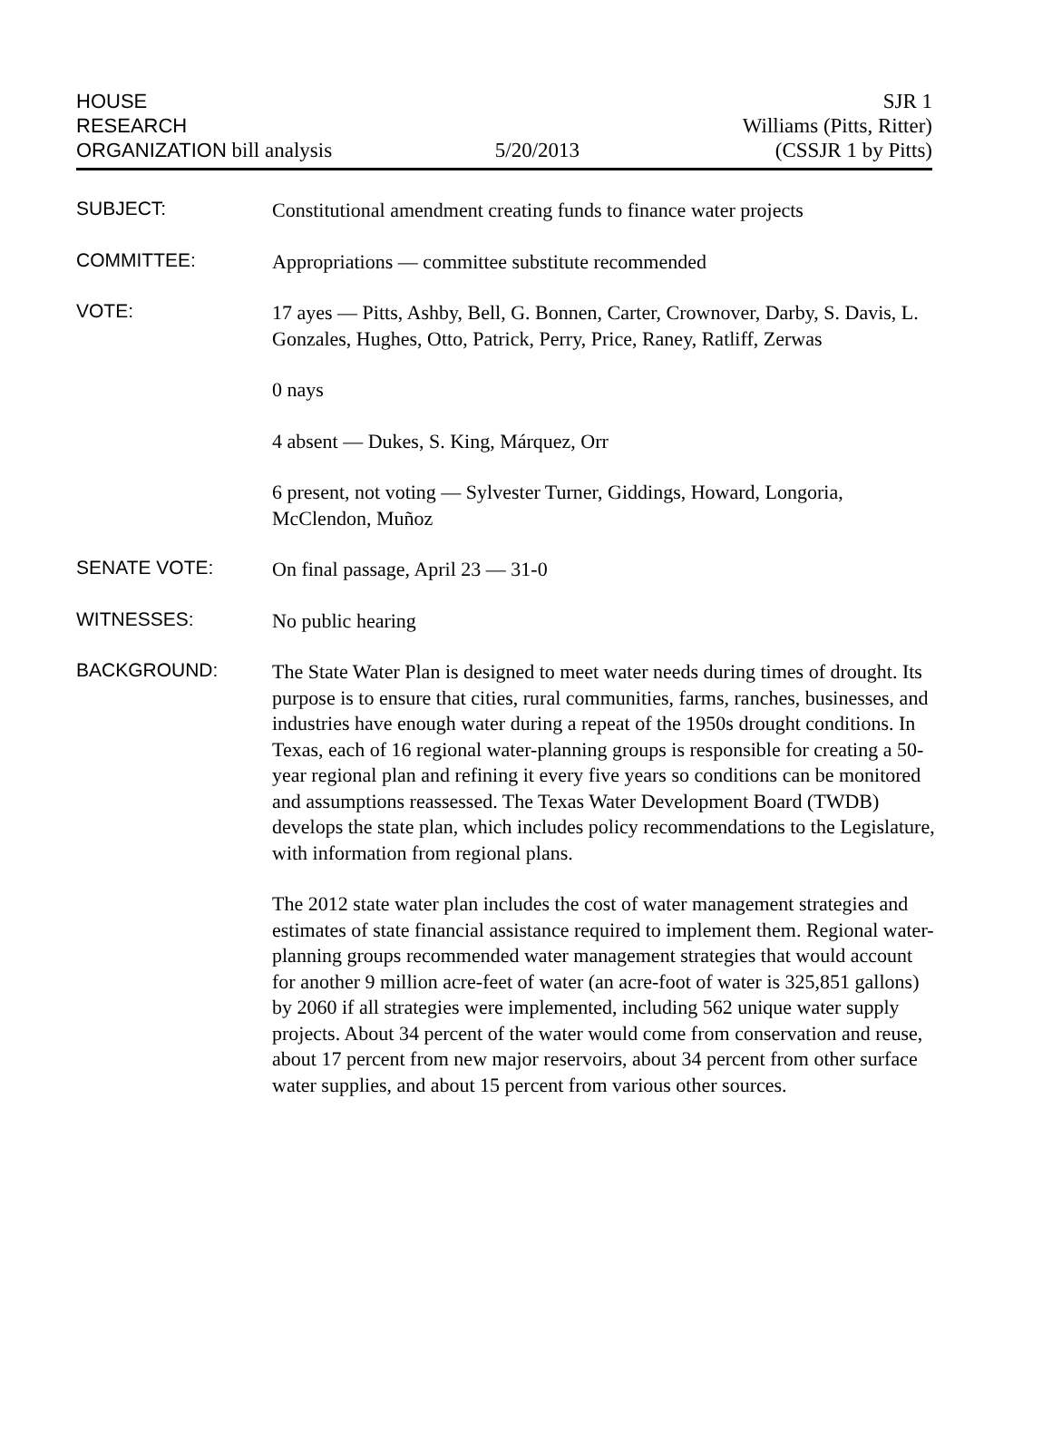HOUSE
RESEARCH
ORGANIZATION bill analysis
5/20/2013
SJR 1
Williams (Pitts, Ritter)
(CSSJR 1 by Pitts)
SUBJECT:
Constitutional amendment creating funds to finance water projects
COMMITTEE:
Appropriations — committee substitute recommended
VOTE:
17 ayes — Pitts, Ashby, Bell, G. Bonnen, Carter, Crownover, Darby, S. Davis, L. Gonzales, Hughes, Otto, Patrick, Perry, Price, Raney, Ratliff, Zerwas
0 nays
4 absent — Dukes, S. King, Márquez, Orr
6 present, not voting — Sylvester Turner, Giddings, Howard, Longoria, McClendon, Muñoz
SENATE VOTE:
On final passage, April 23 — 31-0
WITNESSES:
No public hearing
BACKGROUND:
The State Water Plan is designed to meet water needs during times of drought. Its purpose is to ensure that cities, rural communities, farms, ranches, businesses, and industries have enough water during a repeat of the 1950s drought conditions. In Texas, each of 16 regional water-planning groups is responsible for creating a 50-year regional plan and refining it every five years so conditions can be monitored and assumptions reassessed. The Texas Water Development Board (TWDB) develops the state plan, which includes policy recommendations to the Legislature, with information from regional plans.
The 2012 state water plan includes the cost of water management strategies and estimates of state financial assistance required to implement them. Regional water-planning groups recommended water management strategies that would account for another 9 million acre-feet of water (an acre-foot of water is 325,851 gallons) by 2060 if all strategies were implemented, including 562 unique water supply projects. About 34 percent of the water would come from conservation and reuse, about 17 percent from new major reservoirs, about 34 percent from other surface water supplies, and about 15 percent from various other sources.